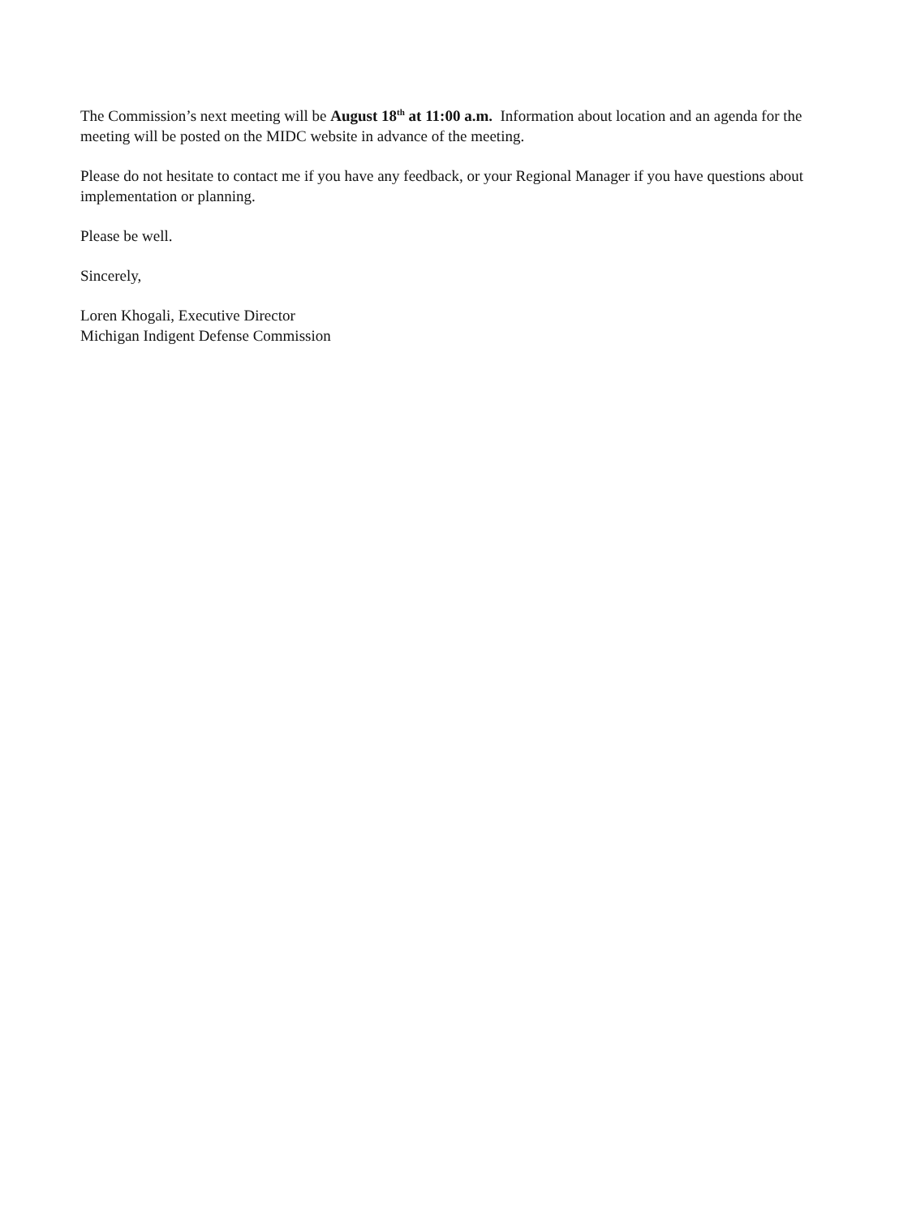The Commission’s next meeting will be August 18<sup>th</sup> at 11:00 a.m. Information about location and an agenda for the meeting will be posted on the MIDC website in advance of the meeting.
Please do not hesitate to contact me if you have any feedback, or your Regional Manager if you have questions about implementation or planning.
Please be well.
Sincerely,
Loren Khogali, Executive Director
Michigan Indigent Defense Commission